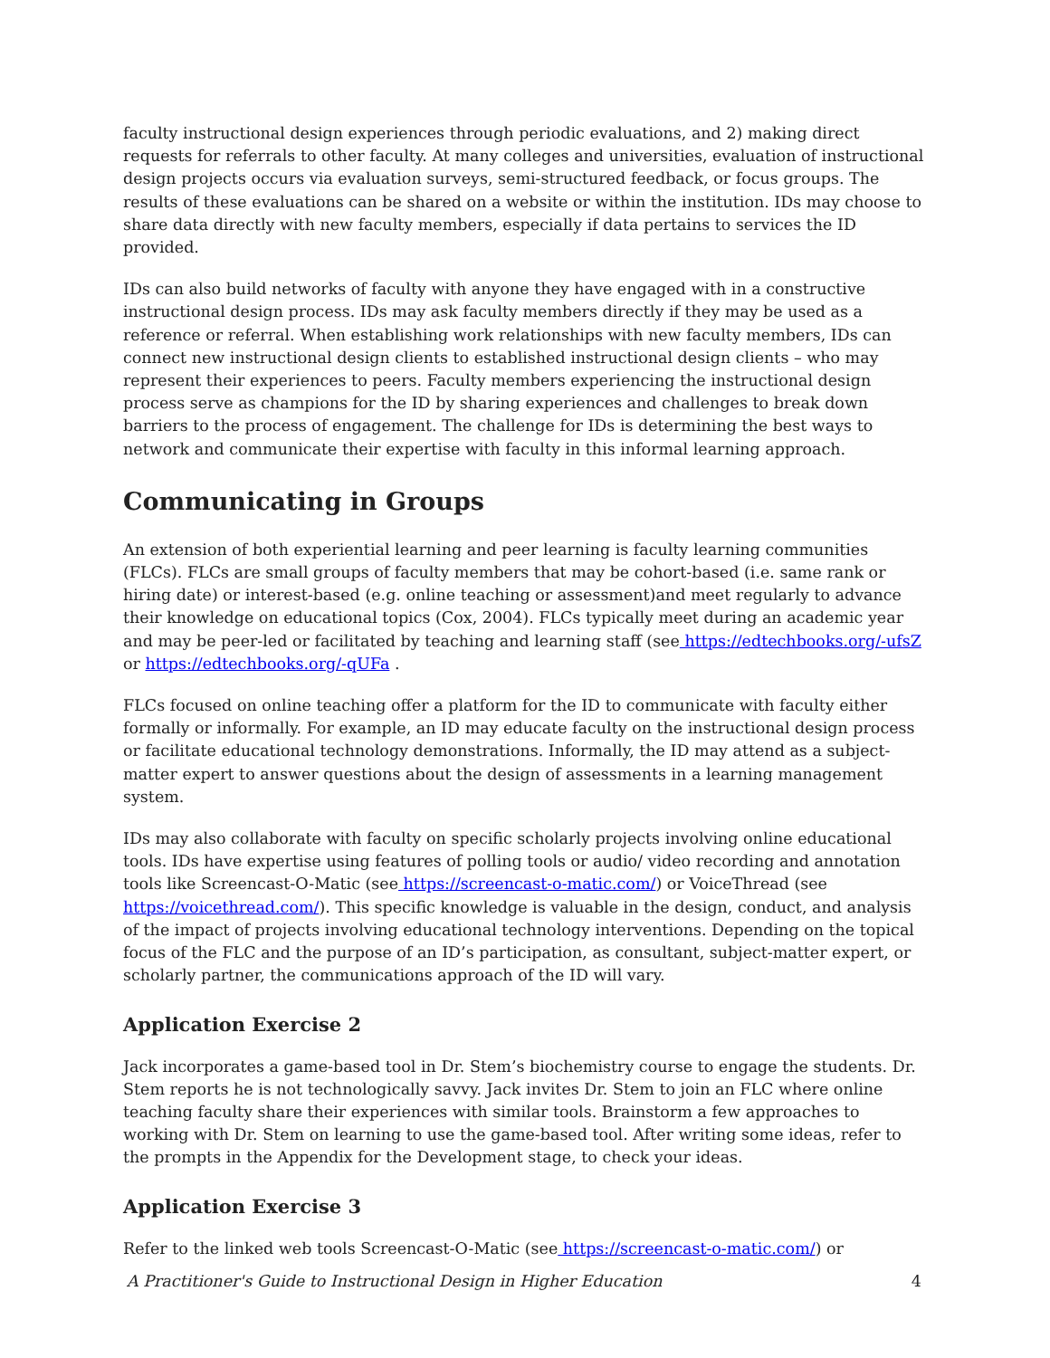faculty instructional design experiences through periodic evaluations, and 2) making direct requests for referrals to other faculty. At many colleges and universities, evaluation of instructional design projects occurs via evaluation surveys, semi-structured feedback, or focus groups. The results of these evaluations can be shared on a website or within the institution. IDs may choose to share data directly with new faculty members, especially if data pertains to services the ID provided.
IDs can also build networks of faculty with anyone they have engaged with in a constructive instructional design process. IDs may ask faculty members directly if they may be used as a reference or referral. When establishing work relationships with new faculty members, IDs can connect new instructional design clients to established instructional design clients – who may represent their experiences to peers. Faculty members experiencing the instructional design process serve as champions for the ID by sharing experiences and challenges to break down barriers to the process of engagement. The challenge for IDs is determining the best ways to network and communicate their expertise with faculty in this informal learning approach.
Communicating in Groups
An extension of both experiential learning and peer learning is faculty learning communities (FLCs). FLCs are small groups of faculty members that may be cohort-based (i.e. same rank or hiring date) or interest-based (e.g. online teaching or assessment)and meet regularly to advance their knowledge on educational topics (Cox, 2004). FLCs typically meet during an academic year and may be peer-led or facilitated by teaching and learning staff (see https://edtechbooks.org/-ufsZ or https://edtechbooks.org/-qUFa .
FLCs focused on online teaching offer a platform for the ID to communicate with faculty either formally or informally. For example, an ID may educate faculty on the instructional design process or facilitate educational technology demonstrations. Informally, the ID may attend as a subject-matter expert to answer questions about the design of assessments in a learning management system.
IDs may also collaborate with faculty on specific scholarly projects involving online educational tools. IDs have expertise using features of polling tools or audio/ video recording and annotation tools like Screencast-O-Matic (see https://screencast-o-matic.com/) or VoiceThread (see https://voicethread.com/). This specific knowledge is valuable in the design, conduct, and analysis of the impact of projects involving educational technology interventions. Depending on the topical focus of the FLC and the purpose of an ID’s participation, as consultant, subject-matter expert, or scholarly partner, the communications approach of the ID will vary.
Application Exercise 2
Jack incorporates a game-based tool in Dr. Stem’s biochemistry course to engage the students. Dr. Stem reports he is not technologically savvy. Jack invites Dr. Stem to join an FLC where online teaching faculty share their experiences with similar tools. Brainstorm a few approaches to working with Dr. Stem on learning to use the game-based tool. After writing some ideas, refer to the prompts in the Appendix for the Development stage, to check your ideas.
Application Exercise 3
Refer to the linked web tools Screencast-O-Matic (see https://screencast-o-matic.com/) or
A Practitioner's Guide to Instructional Design in Higher Education 4